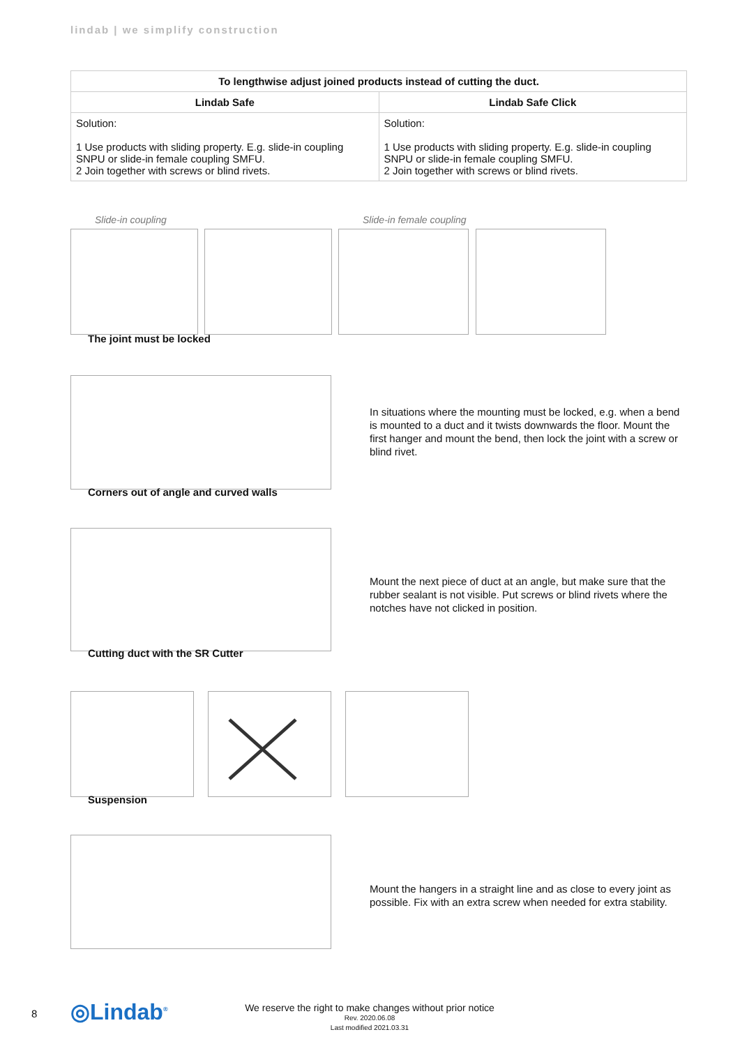lindab | we simplify construction
| To lengthwise adjust joined products instead of cutting the duct. | |
| --- | --- |
| Lindab Safe | Lindab Safe Click |
| Solution: 1 Use products with sliding property. E.g. slide-in coupling SNPU or slide-in female coupling SMFU. 2 Join together with screws or blind rivets. | Solution: 1 Use products with sliding property. E.g. slide-in coupling SNPU or slide-in female coupling SMFU. 2 Join together with screws or blind rivets. |
Slide-in coupling Slide-in female coupling
The joint must be locked
In situations where the mounting must be locked, e.g. when a bend is mounted to a duct and it twists downwards the floor. Mount the first hanger and mount the bend, then lock the joint with a screw or blind rivet.
Corners out of angle and curved walls
Mount the next piece of duct at an angle, but make sure that the rubber sealant is not visible. Put screws or blind rivets where the notches have not clicked in position.
Cutting duct with the SR Cutter
Suspension
Mount the hangers in a straight line and as close to every joint as possible. Fix with an extra screw when needed for extra stability.
8 ◎Lindab<sup>®</sup>
We reserve the right to make changes without prior notice
Rev. 2020.06.08
Last modified 2021.03.31